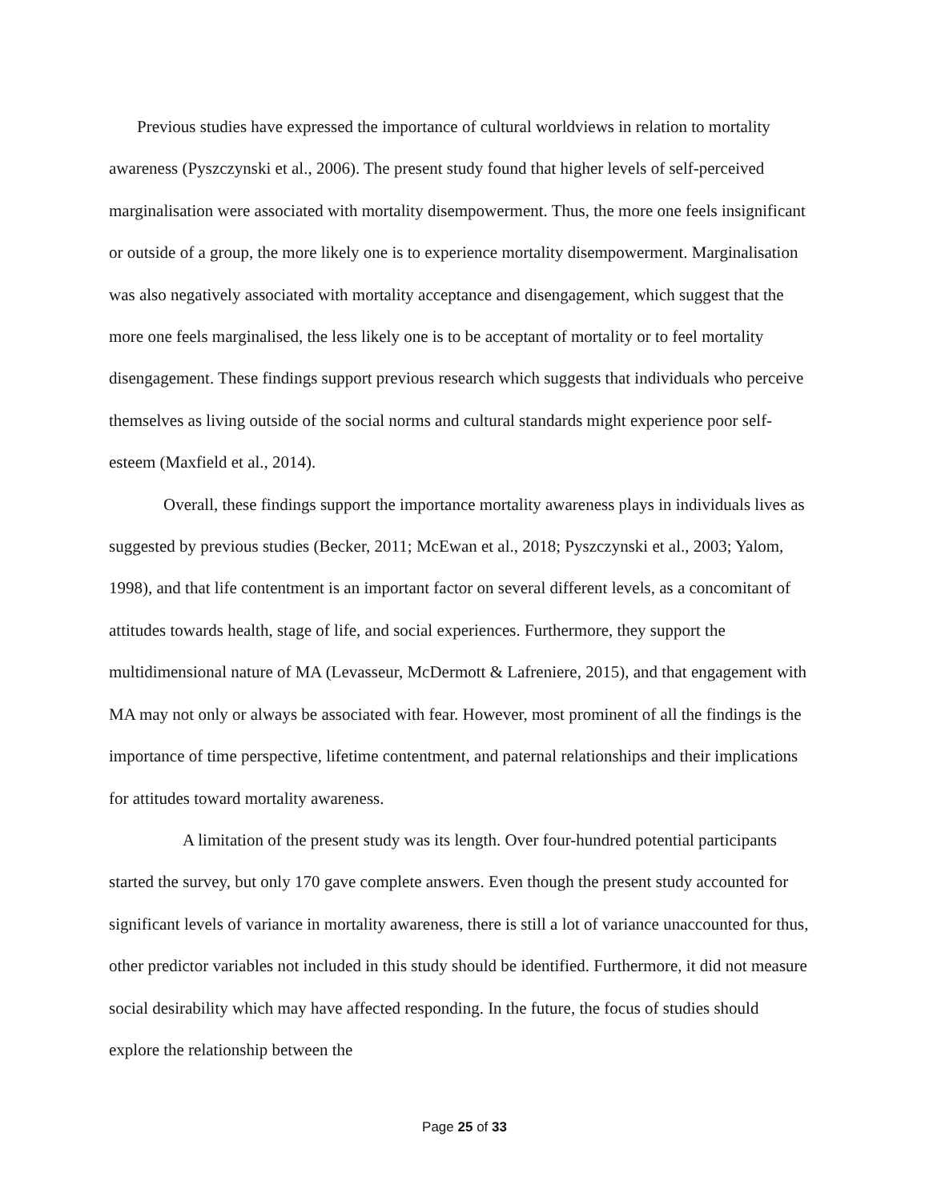Previous studies have expressed the importance of cultural worldviews in relation to mortality awareness (Pyszczynski et al., 2006). The present study found that higher levels of self-perceived marginalisation were associated with mortality disempowerment. Thus, the more one feels insignificant or outside of a group, the more likely one is to experience mortality disempowerment. Marginalisation was also negatively associated with mortality acceptance and disengagement, which suggest that the more one feels marginalised, the less likely one is to be acceptant of mortality or to feel mortality disengagement. These findings support previous research which suggests that individuals who perceive themselves as living outside of the social norms and cultural standards might experience poor self-esteem (Maxfield et al., 2014).
Overall, these findings support the importance mortality awareness plays in individuals lives as suggested by previous studies (Becker, 2011; McEwan et al., 2018; Pyszczynski et al., 2003; Yalom, 1998), and that life contentment is an important factor on several different levels, as a concomitant of attitudes towards health, stage of life, and social experiences. Furthermore, they support the multidimensional nature of MA (Levasseur, McDermott & Lafreniere, 2015), and that engagement with MA may not only or always be associated with fear. However, most prominent of all the findings is the importance of time perspective, lifetime contentment, and paternal relationships and their implications for attitudes toward mortality awareness.
A limitation of the present study was its length. Over four-hundred potential participants started the survey, but only 170 gave complete answers. Even though the present study accounted for significant levels of variance in mortality awareness, there is still a lot of variance unaccounted for thus, other predictor variables not included in this study should be identified. Furthermore, it did not measure social desirability which may have affected responding. In the future, the focus of studies should explore the relationship between the
Page 25 of 33